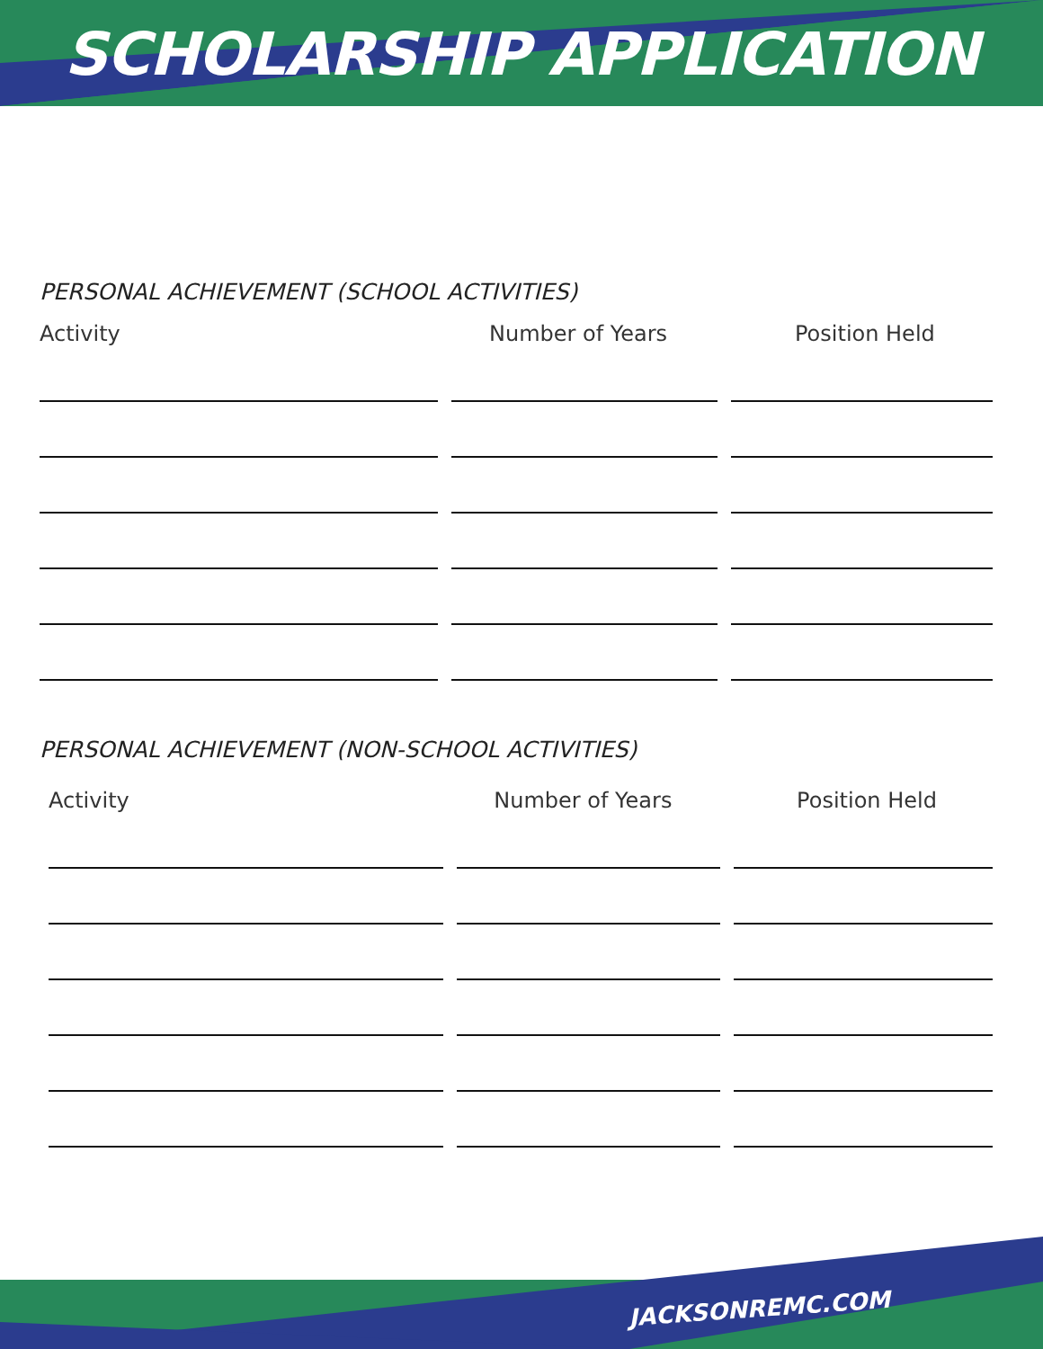SCHOLARSHIP APPLICATION
PERSONAL ACHIEVEMENT (SCHOOL ACTIVITIES)
Activity Number of Years Position Held
PERSONAL ACHIEVEMENT (NON-SCHOOL ACTIVITIES)
Activity Number of Years Position Held
JACKSONREMC.COM